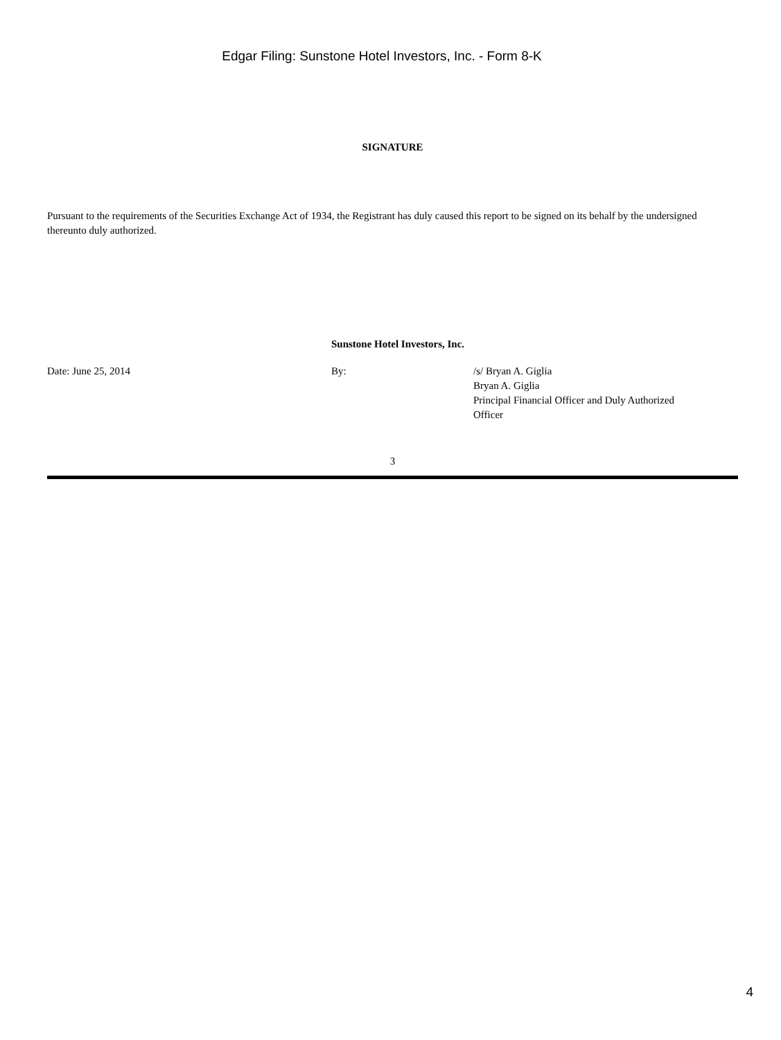Edgar Filing: Sunstone Hotel Investors, Inc. - Form 8-K
SIGNATURE
Pursuant to the requirements of the Securities Exchange Act of 1934, the Registrant has duly caused this report to be signed on its behalf by the undersigned thereunto duly authorized.
Sunstone Hotel Investors, Inc.
Date: June 25, 2014 By: /s/ Bryan A. Giglia
Bryan A. Giglia
Principal Financial Officer and Duly Authorized
Officer
3
4